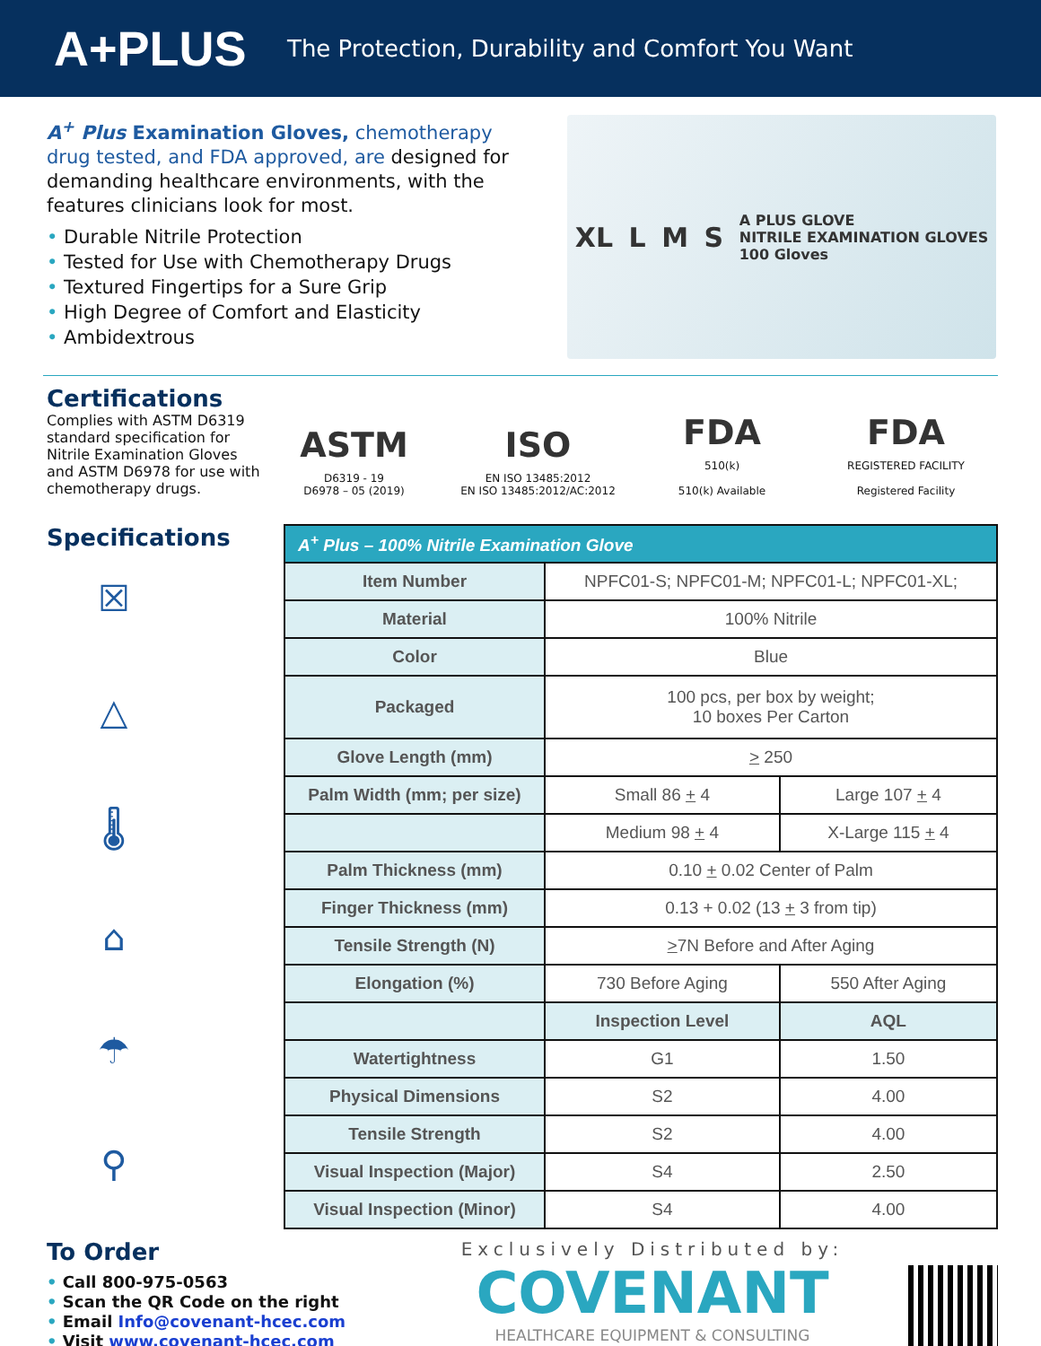A+PLUS
The Protection, Durability and Comfort You Want
A<sup>+</sup> Plus Examination Gloves, chemotherapy drug tested, and FDA approved, are designed for demanding healthcare environments, with the features clinicians look for most.
• Durable Nitrile Protection
• Tested for Use with Chemotherapy Drugs
• Textured Fingertips for a Sure Grip
• High Degree of Comfort and Elasticity
• Ambidextrous
XL L M S A PLUS GLOVE
NITRILE EXAMINATION GLOVES
100 Gloves
Certifications
Complies with ASTM D6319 standard specification for Nitrile Examination Gloves and ASTM D6978 for use with chemotherapy drugs.
ASTM
D6319 - 19
D6978 – 05 (2019)
ISO
EN ISO 13485:2012
EN ISO 13485:2012/AC:2012
FDA
510(k)
510(k) Available
FDA
REGISTERED FACILITY
Registered Facility
Specifications
☒
△
🌡
⌂
☂
⚲
| A<sup>+</sup> Plus – 100% Nitrile Examination Glove | | |
| --- | --- | --- |
| Item Number | NPFC01-S; NPFC01-M; NPFC01-L; NPFC01-XL; | |
| Material | 100% Nitrile | |
| Color | Blue | |
| Packaged | 100 pcs, per box by weight; 10 boxes Per Carton | |
| Glove Length (mm) | > 250 | |
| Palm Width (mm; per size) | Small 86 + 4 | Large 107 + 4 |
| | Medium 98 + 4 | X-Large 115 + 4 |
| Palm Thickness (mm) | 0.10 + 0.02 Center of Palm | |
| Finger Thickness (mm) | 0.13 + 0.02 (13 + 3 from tip) | |
| Tensile Strength (N) | > 7N Before and After Aging | |
| Elongation (%) | 730 Before Aging | 550 After Aging |
| | Inspection Level | AQL |
| Watertightness | G1 | 1.50 |
| Physical Dimensions | S2 | 4.00 |
| Tensile Strength | S2 | 4.00 |
| Visual Inspection (Major) | S4 | 2.50 |
| Visual Inspection (Minor) | S4 | 4.00 |
To Order
• Call 800-975-0563
• Scan the QR Code on the right
• Email Info@covenant-hcec.com
• Visit www.covenant-hcec.com
Exclusively Distributed by:
COVENANT
HEALTHCARE EQUIPMENT & CONSULTING